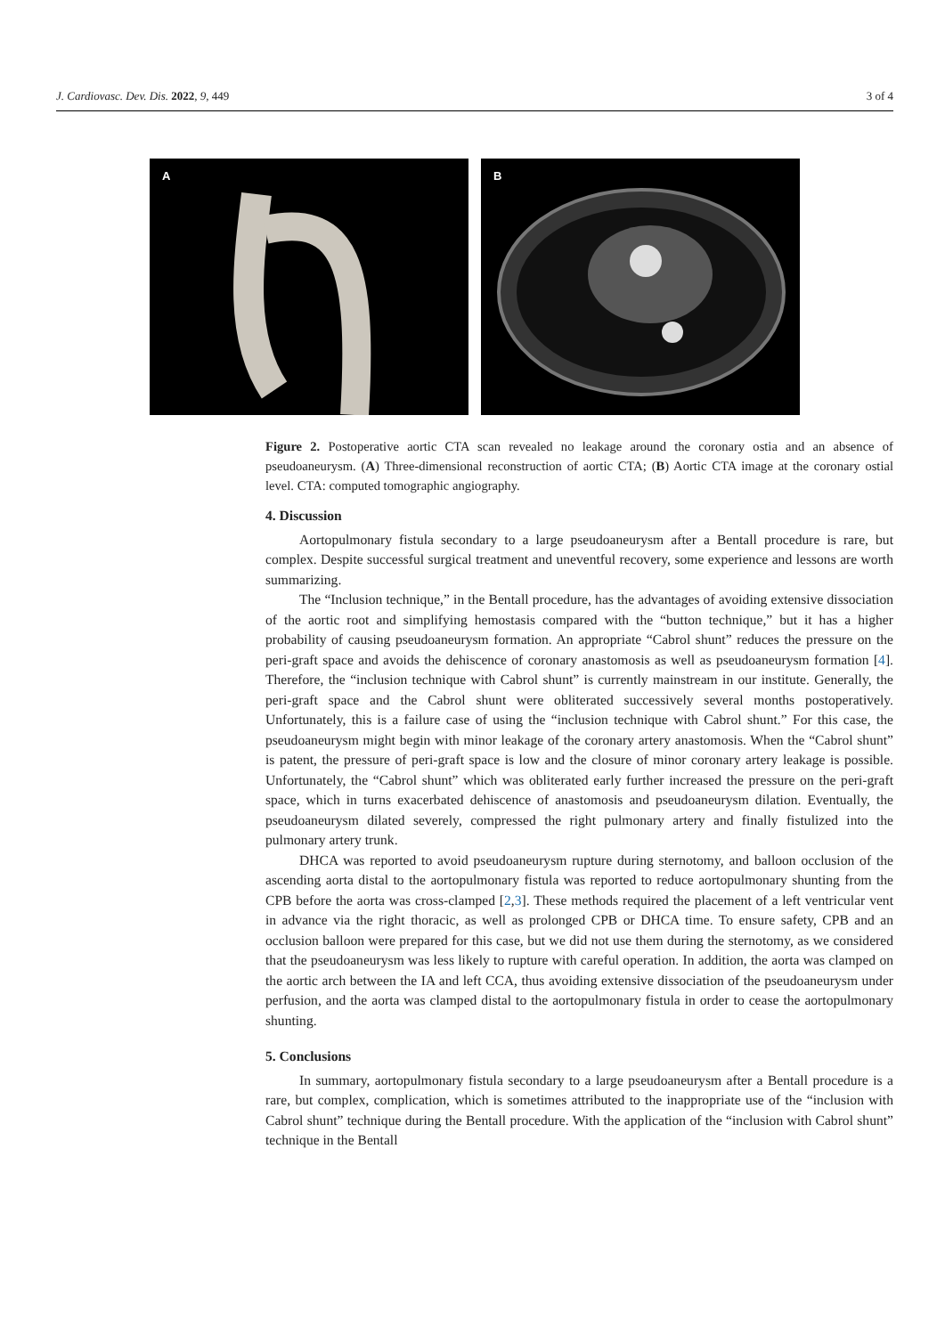J. Cardiovasc. Dev. Dis. 2022, 9, 449
3 of 4
A
B
Figure 2. Postoperative aortic CTA scan revealed no leakage around the coronary ostia and an absence of pseudoaneurysm. (A) Three-dimensional reconstruction of aortic CTA; (B) Aortic CTA image at the coronary ostial level. CTA: computed tomographic angiography.
4. Discussion
Aortopulmonary fistula secondary to a large pseudoaneurysm after a Bentall procedure is rare, but complex. Despite successful surgical treatment and uneventful recovery, some experience and lessons are worth summarizing.
The “Inclusion technique,” in the Bentall procedure, has the advantages of avoiding extensive dissociation of the aortic root and simplifying hemostasis compared with the “button technique,” but it has a higher probability of causing pseudoaneurysm formation. An appropriate “Cabrol shunt” reduces the pressure on the peri-graft space and avoids the dehiscence of coronary anastomosis as well as pseudoaneurysm formation [4]. Therefore, the “inclusion technique with Cabrol shunt” is currently mainstream in our institute. Generally, the peri-graft space and the Cabrol shunt were obliterated successively several months postoperatively. Unfortunately, this is a failure case of using the “inclusion technique with Cabrol shunt.” For this case, the pseudoaneurysm might begin with minor leakage of the coronary artery anastomosis. When the “Cabrol shunt” is patent, the pressure of peri-graft space is low and the closure of minor coronary artery leakage is possible. Unfortunately, the “Cabrol shunt” which was obliterated early further increased the pressure on the peri-graft space, which in turns exacerbated dehiscence of anastomosis and pseudoaneurysm dilation. Eventually, the pseudoaneurysm dilated severely, compressed the right pulmonary artery and finally fistulized into the pulmonary artery trunk.
DHCA was reported to avoid pseudoaneurysm rupture during sternotomy, and balloon occlusion of the ascending aorta distal to the aortopulmonary fistula was reported to reduce aortopulmonary shunting from the CPB before the aorta was cross-clamped [2,3]. These methods required the placement of a left ventricular vent in advance via the right thoracic, as well as prolonged CPB or DHCA time. To ensure safety, CPB and an occlusion balloon were prepared for this case, but we did not use them during the sternotomy, as we considered that the pseudoaneurysm was less likely to rupture with careful operation. In addition, the aorta was clamped on the aortic arch between the IA and left CCA, thus avoiding extensive dissociation of the pseudoaneurysm under perfusion, and the aorta was clamped distal to the aortopulmonary fistula in order to cease the aortopulmonary shunting.
5. Conclusions
In summary, aortopulmonary fistula secondary to a large pseudoaneurysm after a Bentall procedure is a rare, but complex, complication, which is sometimes attributed to the inappropriate use of the “inclusion with Cabrol shunt” technique during the Bentall procedure. With the application of the “inclusion with Cabrol shunt” technique in the Bentall